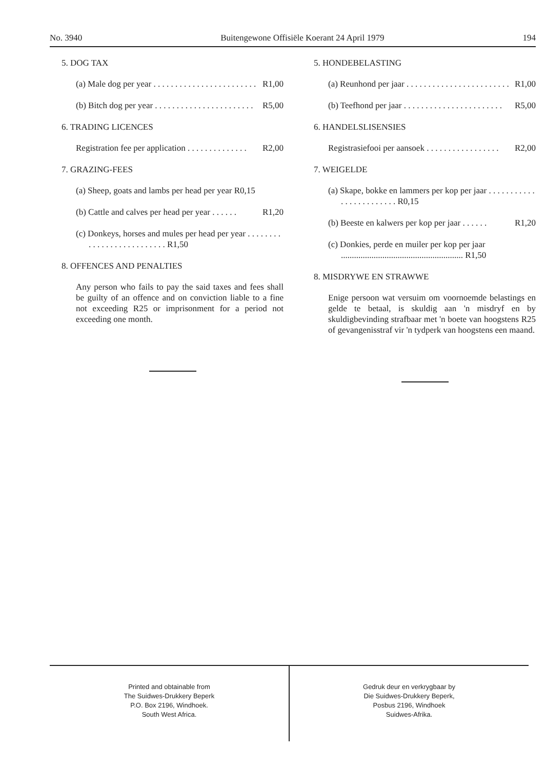No. 3940 Buitengewone Offisiële Koerant 24 April 1979 194
5. DOG TAX
(a) Male dog per year . . . . . . . . . . . . . . . . . . . . . . . . R1,00
(b) Bitch dog per year . . . . . . . . . . . . . . . . . . . . . . . R5,00
6. TRADING LICENCES
Registration fee per application . . . . . . . . . . . . . . R2,00
7. GRAZING-FEES
(a) Sheep, goats and lambs per head per year R0,15
(b) Cattle and calves per head per year . . . . . . R1,20
(c) Donkeys, horses and mules per head per year . . . . . . . . . . . . . . . . . . . . . . . . . . R1,50
8. OFFENCES AND PENALTIES
Any person who fails to pay the said taxes and fees shall be guilty of an offence and on conviction liable to a fine not exceeding R25 or imprisonment for a period not exceeding one month.
5. HONDEBELASTING
(a) Reunhond per jaar . . . . . . . . . . . . . . . . . . . . . . . . R1,00
(b) Teefhond per jaar . . . . . . . . . . . . . . . . . . . . . . . R5,00
6. HANDELSLISENSIES
Registrasiefooi per aansoek . . . . . . . . . . . . . . . . . R2,00
7. WEIGELDE
(a) Skape, bokke en lammers per kop per jaar . . . . . . . . . . . . . . . . . . . . . . . . R0,15
(b) Beeste en kalwers per kop per jaar . . . . . . R1,20
(c) Donkies, perde en muiler per kop per jaar ........................................................ R1,50
8. MISDRYWE EN STRAWWE
Enige persoon wat versuim om voornoemde belastings en gelde te betaal, is skuldig aan 'n misdryf en by skuldigbevinding strafbaar met 'n boete van hoogstens R25 of gevangenisstraf vir 'n tydperk van hoogstens een maand.
Printed and obtainable from
The Suidwes-Drukkery Beperk
P.O. Box 2196, Windhoek.
South West Africa.
Gedruk deur en verkrygbaar by
Die Suidwes-Drukkery Beperk,
Posbus 2196, Windhoek
Suidwes-Afrika.